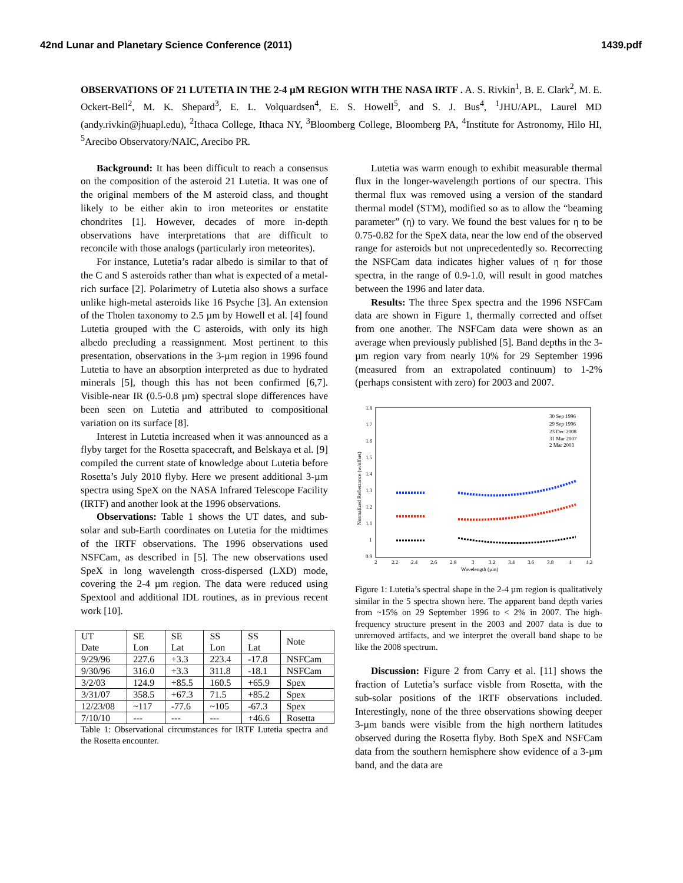42nd Lunar and Planetary Science Conference (2011) 1439.pdf
OBSERVATIONS OF 21 LUTETIA IN THE 2-4 µM REGION WITH THE NASA IRTF . A. S. Rivkin<sup>1</sup>, B. E. Clark<sup>2</sup>, M. E. Ockert-Bell<sup>2</sup>, M. K. Shepard<sup>3</sup>, E. L. Volquardsen<sup>4</sup>, E. S. Howell<sup>5</sup>, and S. J. Bus<sup>4</sup>, <sup>1</sup>JHU/APL, Laurel MD (andy.rivkin@jhuapl.edu), <sup>2</sup>Ithaca College, Ithaca NY, <sup>3</sup>Bloomberg College, Bloomberg PA, <sup>4</sup>Institute for Astronomy, Hilo HI, <sup>5</sup>Arecibo Observatory/NAIC, Arecibo PR.
Background: It has been difficult to reach a consensus on the composition of the asteroid 21 Lutetia. It was one of the original members of the M asteroid class, and thought likely to be either akin to iron meteorites or enstatite chondrites [1]. However, decades of more in-depth observations have interpretations that are difficult to reconcile with those analogs (particularly iron meteorites).
For instance, Lutetia’s radar albedo is similar to that of the C and S asteroids rather than what is expected of a metal-rich surface [2]. Polarimetry of Lutetia also shows a surface unlike high-metal asteroids like 16 Psyche [3]. An extension of the Tholen taxonomy to 2.5 µm by Howell et al. [4] found Lutetia grouped with the C asteroids, with only its high albedo precluding a reassignment. Most pertinent to this presentation, observations in the 3-µm region in 1996 found Lutetia to have an absorption interpreted as due to hydrated minerals [5], though this has not been confirmed [6,7]. Visible-near IR (0.5-0.8 µm) spectral slope differences have been seen on Lutetia and attributed to compositional variation on its surface [8].
Interest in Lutetia increased when it was announced as a flyby target for the Rosetta spacecraft, and Belskaya et al. [9] compiled the current state of knowledge about Lutetia before Rosetta’s July 2010 flyby. Here we present additional 3-µm spectra using SpeX on the NASA Infrared Telescope Facility (IRTF) and another look at the 1996 observations.
Observations: Table 1 shows the UT dates, and sub-solar and sub-Earth coordinates on Lutetia for the midtimes of the IRTF observations. The 1996 observations used NSFCam, as described in [5]. The new observations used SpeX in long wavelength cross-dispersed (LXD) mode, covering the 2-4 µm region. The data were reduced using Spextool and additional IDL routines, as in previous recent work [10].
| UT Date | SE Lon | SE Lat | SS Lon | SS Lat | Note |
| 9/29/96 | 227.6 | +3.3 | 223.4 | -17.8 | NSFCam |
| 9/30/96 | 316.0 | +3.3 | 311.8 | -18.1 | NSFCam |
| 3/2/03 | 124.9 | +85.5 | 160.5 | +65.9 | Spex |
| 3/31/07 | 358.5 | +67.3 | 71.5 | +85.2 | Spex |
| 12/23/08 | ~117 | -77.6 | ~105 | -67.3 | Spex |
| 7/10/10 | --- | --- | --- | +46.6 | Rosetta |
Table 1: Observational circumstances for IRTF Lutetia spectra and the Rosetta encounter.
Lutetia was warm enough to exhibit measurable thermal flux in the longer-wavelength portions of our spectra. This thermal flux was removed using a version of the standard thermal model (STM), modified so as to allow the “beaming parameter” (η) to vary. We found the best values for η to be 0.75-0.82 for the SpeX data, near the low end of the observed range for asteroids but not unprecedentedly so. Recorrecting the NSFCam data indicates higher values of η for those spectra, in the range of 0.9-1.0, will result in good matches between the 1996 and later data.
Results: The three Spex spectra and the 1996 NSFCam data are shown in Figure 1, thermally corrected and offset from one another. The NSFCam data were shown as an average when previously published [5]. Band depths in the 3-µm region vary from nearly 10% for 29 September 1996 (measured from an extrapolated continuum) to 1-2% (perhaps consistent with zero) for 2003 and 2007.
1.8
1.7
1.6
1.5
1.4
1.3
1.2
1.1
1
0.9
2
2.2
2.4
2.6
2.8
3
3.2
3.4
3.6
3.8
4
4.2
Wavelength (µm)
Normalized Reflectance (w/offset)
30 Sep 1996
29 Sep 1996
23 Dec 2008
31 Mar 2007
2 Mar 2003
Figure 1: Lutetia’s spectral shape in the 2-4 µm region is qualitatively similar in the 5 spectra shown here. The apparent band depth varies from ~15% on 29 September 1996 to < 2% in 2007. The high-frequency structure present in the 2003 and 2007 data is due to unremoved artifacts, and we interpret the overall band shape to be like the 2008 spectrum.
Discussion: Figure 2 from Carry et al. [11] shows the fraction of Lutetia’s surface visble from Rosetta, with the sub-solar positions of the IRTF observations included. Interestingly, none of the three observations showing deeper 3-µm bands were visible from the high northern latitudes observed during the Rosetta flyby. Both SpeX and NSFCam data from the southern hemisphere show evidence of a 3-µm band, and the data are